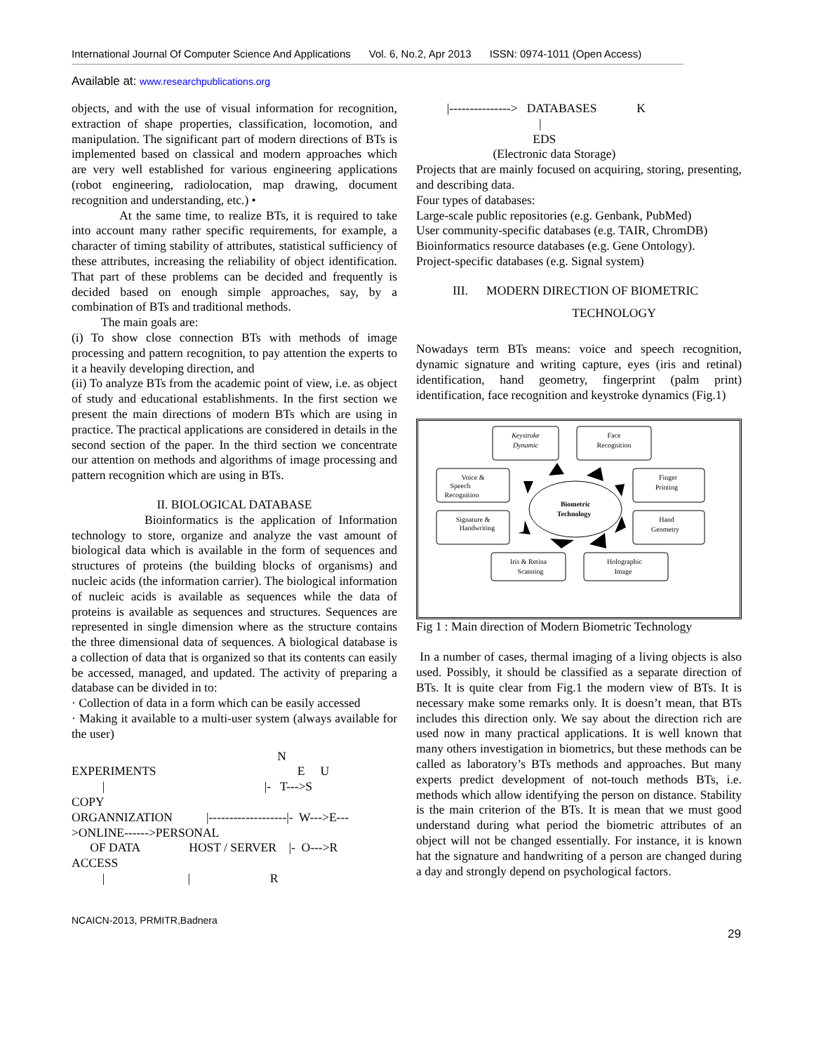International Journal Of Computer Science And Applications Vol. 6, No.2, Apr 2013 ISSN: 0974-1011 (Open Access)
Available at: www.researchpublications.org
objects, and with the use of visual information for recognition, extraction of shape properties, classification, locomotion, and manipulation. The significant part of modern directions of BTs is implemented based on classical and modern approaches which are very well established for various engineering applications (robot engineering, radiolocation, map drawing, document recognition and understanding, etc.) •
At the same time, to realize BTs, it is required to take into account many rather specific requirements, for example, a character of timing stability of attributes, statistical sufficiency of these attributes, increasing the reliability of object identification. That part of these problems can be decided and frequently is decided based on enough simple approaches, say, by a combination of BTs and traditional methods.
The main goals are:
(i) To show close connection BTs with methods of image processing and pattern recognition, to pay attention the experts to it a heavily developing direction, and
(ii) To analyze BTs from the academic point of view, i.e. as object of study and educational establishments. In the first section we present the main directions of modern BTs which are using in practice. The practical applications are considered in details in the second section of the paper. In the third section we concentrate our attention on methods and algorithms of image processing and pattern recognition which are using in BTs.
II. BIOLOGICAL DATABASE
Bioinformatics is the application of Information technology to store, organize and analyze the vast amount of biological data which is available in the form of sequences and structures of proteins (the building blocks of organisms) and nucleic acids (the information carrier). The biological information of nucleic acids is available as sequences while the data of proteins is available as sequences and structures. Sequences are represented in single dimension where as the structure contains the three dimensional data of sequences. A biological database is a collection of data that is organized so that its contents can easily be accessed, managed, and updated. The activity of preparing a database can be divided in to:
· Collection of data in a form which can be easily accessed
· Making it available to a multi-user system (always available for the user)
N EXPERIMENTS E U | |- T--->S COPY ORGANNIZATION |-------------------|- W--->E--- >ONLINE------>PERSONAL OF DATA HOST / SERVER |- O--->R ACCESS | | R
|---------------> DATABASES K | EDS (Electronic data Storage)
Projects that are mainly focused on acquiring, storing, presenting, and describing data.
Four types of databases:
Large-scale public repositories (e.g. Genbank, PubMed)
User community-specific databases (e.g. TAIR, ChromDB)
Bioinformatics resource databases (e.g. Gene Ontology).
Project-specific databases (e.g. Signal system)
III. MODERN DIRECTION OF BIOMETRIC
TECHNOLOGY
Nowadays term BTs means: voice and speech recognition, dynamic signature and writing capture, eyes (iris and retinal) identification, hand geometry, fingerprint (palm print) identification, face recognition and keystroke dynamics (Fig.1)
Keystroke
Dynamic
Face
Recognition
Voice &
Speech
Recognition
Finger
Printing
Signature &
Handwriting
Hand
Geometry
Biometric
Technology
Iris & Retina
Scanning
Holographic
Image
Fig 1 : Main direction of Modern Biometric Technology
In a number of cases, thermal imaging of a living objects is also used. Possibly, it should be classified as a separate direction of BTs. It is quite clear from Fig.1 the modern view of BTs. It is necessary make some remarks only. It is doesn’t mean, that BTs includes this direction only. We say about the direction rich are used now in many practical applications. It is well known that many others investigation in biometrics, but these methods can be called as laboratory’s BTs methods and approaches. But many experts predict development of not-touch methods BTs, i.e. methods which allow identifying the person on distance. Stability is the main criterion of the BTs. It is mean that we must good understand during what period the biometric attributes of an object will not be changed essentially. For instance, it is known hat the signature and handwriting of a person are changed during a day and strongly depend on psychological factors.
NCAICN-2013, PRMITR,Badnera 29